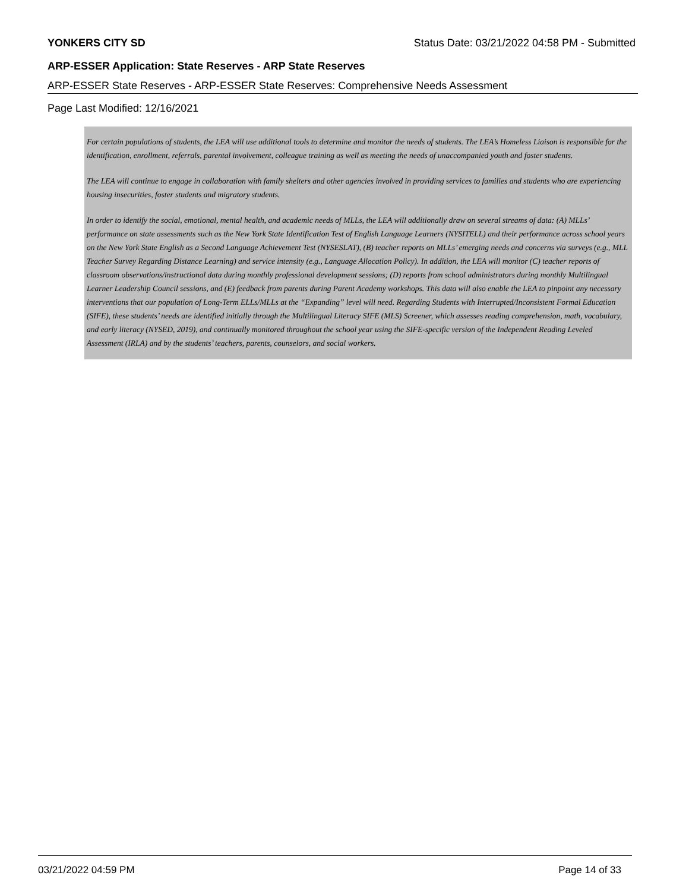YONKERS CITY SD Status Date: 03/21/2022 04:58 PM - Submitted
ARP-ESSER Application: State Reserves - ARP State Reserves
ARP-ESSER State Reserves - ARP-ESSER State Reserves: Comprehensive Needs Assessment
Page Last Modified: 12/16/2021
For certain populations of students, the LEA will use additional tools to determine and monitor the needs of students. The LEA’s Homeless Liaison is responsible for the identification, enrollment, referrals, parental involvement, colleague training as well as meeting the needs of unaccompanied youth and foster students.
The LEA will continue to engage in collaboration with family shelters and other agencies involved in providing services to families and students who are experiencing housing insecurities, foster students and migratory students.
In order to identify the social, emotional, mental health, and academic needs of MLLs, the LEA will additionally draw on several streams of data: (A) MLLs’ performance on state assessments such as the New York State Identification Test of English Language Learners (NYSITELL) and their performance across school years on the New York State English as a Second Language Achievement Test (NYSESLAT), (B) teacher reports on MLLs’ emerging needs and concerns via surveys (e.g., MLL Teacher Survey Regarding Distance Learning) and service intensity (e.g., Language Allocation Policy). In addition, the LEA will monitor (C) teacher reports of classroom observations/instructional data during monthly professional development sessions; (D) reports from school administrators during monthly Multilingual Learner Leadership Council sessions, and (E) feedback from parents during Parent Academy workshops. This data will also enable the LEA to pinpoint any necessary interventions that our population of Long-Term ELLs/MLLs at the “Expanding” level will need. Regarding Students with Interrupted/Inconsistent Formal Education (SIFE), these students’ needs are identified initially through the Multilingual Literacy SIFE (MLS) Screener, which assesses reading comprehension, math, vocabulary, and early literacy (NYSED, 2019), and continually monitored throughout the school year using the SIFE-specific version of the Independent Reading Leveled Assessment (IRLA) and by the students’ teachers, parents, counselors, and social workers.
03/21/2022 04:59 PM Page 14 of 33